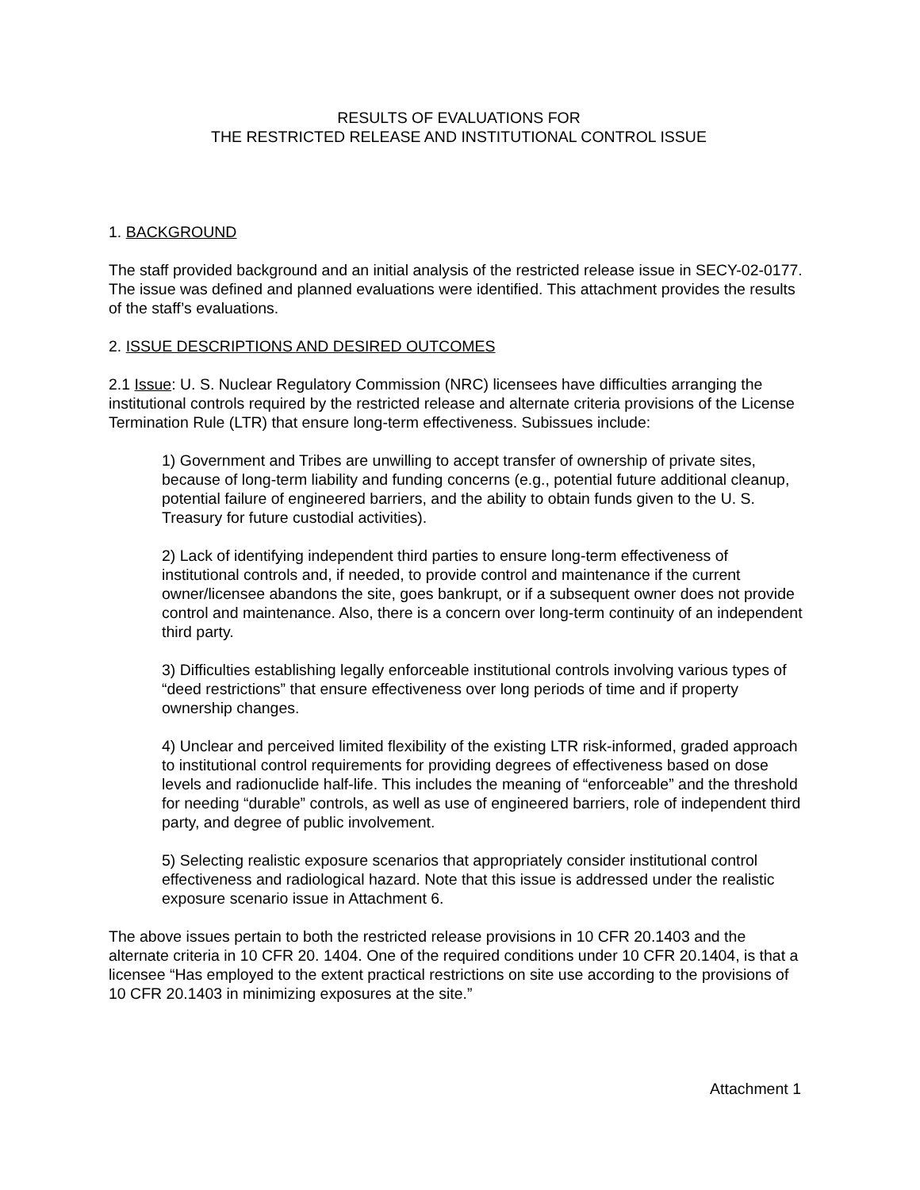RESULTS OF EVALUATIONS FOR
THE RESTRICTED RELEASE AND INSTITUTIONAL CONTROL ISSUE
1. BACKGROUND
The staff provided background and an initial analysis of the restricted release issue in SECY-02-0177. The issue was defined and planned evaluations were identified. This attachment provides the results of the staff’s evaluations.
2. ISSUE DESCRIPTIONS AND DESIRED OUTCOMES
2.1 Issue: U. S. Nuclear Regulatory Commission (NRC) licensees have difficulties arranging the institutional controls required by the restricted release and alternate criteria provisions of the License Termination Rule (LTR) that ensure long-term effectiveness. Subissues include:
1) Government and Tribes are unwilling to accept transfer of ownership of private sites, because of long-term liability and funding concerns (e.g., potential future additional cleanup, potential failure of engineered barriers, and the ability to obtain funds given to the U. S. Treasury for future custodial activities).
2) Lack of identifying independent third parties to ensure long-term effectiveness of institutional controls and, if needed, to provide control and maintenance if the current owner/licensee abandons the site, goes bankrupt, or if a subsequent owner does not provide control and maintenance. Also, there is a concern over long-term continuity of an independent third party.
3) Difficulties establishing legally enforceable institutional controls involving various types of “deed restrictions” that ensure effectiveness over long periods of time and if property ownership changes.
4) Unclear and perceived limited flexibility of the existing LTR risk-informed, graded approach to institutional control requirements for providing degrees of effectiveness based on dose levels and radionuclide half-life. This includes the meaning of “enforceable” and the threshold for needing “durable” controls, as well as use of engineered barriers, role of independent third party, and degree of public involvement.
5) Selecting realistic exposure scenarios that appropriately consider institutional control effectiveness and radiological hazard. Note that this issue is addressed under the realistic exposure scenario issue in Attachment 6.
The above issues pertain to both the restricted release provisions in 10 CFR 20.1403 and the alternate criteria in 10 CFR 20. 1404. One of the required conditions under 10 CFR 20.1404, is that a licensee “Has employed to the extent practical restrictions on site use according to the provisions of 10 CFR 20.1403 in minimizing exposures at the site.”
Attachment 1